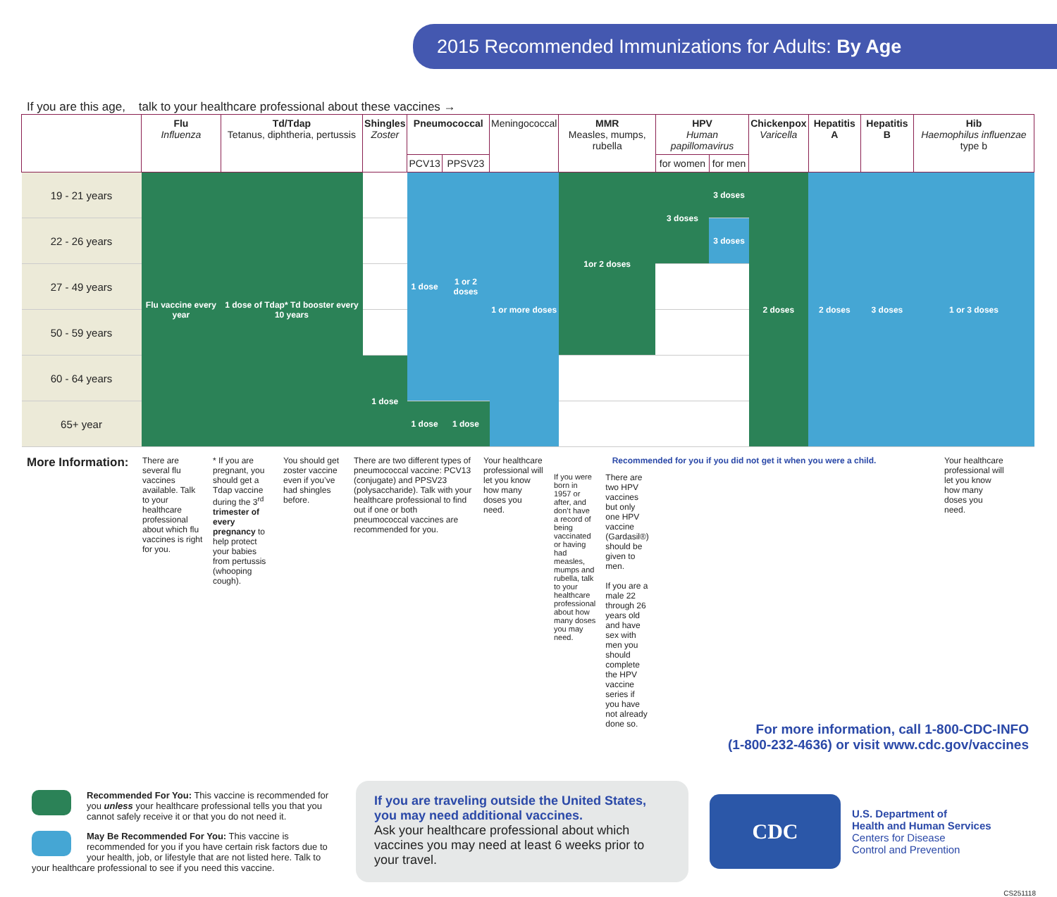2015 Recommended Immunizations for Adults: By Age
If you are this age, talk to your healthcare professional about these vaccines →
| | Flu Influenza | Td/Tdap Tetanus, diphtheria, pertussis | Shingles Zoster | Pneumococcal | | Meningococcal | MMR Measles, mumps, rubella | HPV Human papillomavirus | | Chickenpox Varicella | Hepatitis A | Hepatitis B | Hib Haemophilus influenzae type b |
| --- | --- | --- | --- | --- | --- | --- | --- | --- | --- | --- | --- | --- | --- |
| | | | | PCV13 | PPSV23 | | | for women | for men | | | | |
| 19 - 21 years | Flu vaccine every year | 1 dose of Tdap* Td booster every 10 years | | 1 dose | 1 or 2 doses | 1 or more doses | 1or 2 doses | 3 doses | 3 doses | 2 doses | 2 doses | 3 doses | 1 or 3 doses |
| 22 - 26 years | | | | | | | | | 3 doses | | | | |
| 27 - 49 years | | | | | | | | | | | | | |
| 50 - 59 years | | | | | | | | | | | | | |
| 60 - 64 years | | | 1 dose | | | | | | | | | | |
| 65+ year | | | | 1 dose | 1 dose | | | | | | | | |
More Information:
There are several flu vaccines available. Talk to your healthcare professional about which flu vaccines is right for you.
* If you are pregnant, you should get a Tdap vaccine during the 3<sup>rd</sup> trimester of every pregnancy to help protect your babies from pertussis (whooping cough).
You should get zoster vaccine even if you’ve had shingles before.
There are two different types of pneumococcal vaccine: PCV13 (conjugate) and PPSV23 (polysaccharide). Talk with your healthcare professional to find out if one or both pneumococcal vaccines are recommended for you.
Your healthcare professional will let you know how many doses you need.
Recommended for you if you did not get it when you were a child.
If you were born in 1957 or after, and don’t have a record of being vaccinated or having had measles, mumps and rubella, talk to your healthcare professional about how many doses you may need.
There are two HPV vaccines but only one HPV vaccine (Gardasil®) should be given to men.
If you are a male 22 through 26 years old and have sex with men you should complete the HPV vaccine series if you have not already done so.
Your healthcare professional will let you know how many doses you need.
For more information, call 1-800-CDC-INFO
(1-800-232-4636) or visit www.cdc.gov/vaccines
Recommended For You: This vaccine is recommended for you unless your healthcare professional tells you that you cannot safely receive it or that you do not need it.
May Be Recommended For You: This vaccine is recommended for you if you have certain risk factors due to your health, job, or lifestyle that are not listed here. Talk to your healthcare professional to see if you need this vaccine.
If you are traveling outside the United States, you may need additional vaccines.
Ask your healthcare professional about which vaccines you may need at least 6 weeks prior to your travel.
CDC
U.S. Department of
Health and Human Services
Centers for Disease
Control and Prevention
CS251118